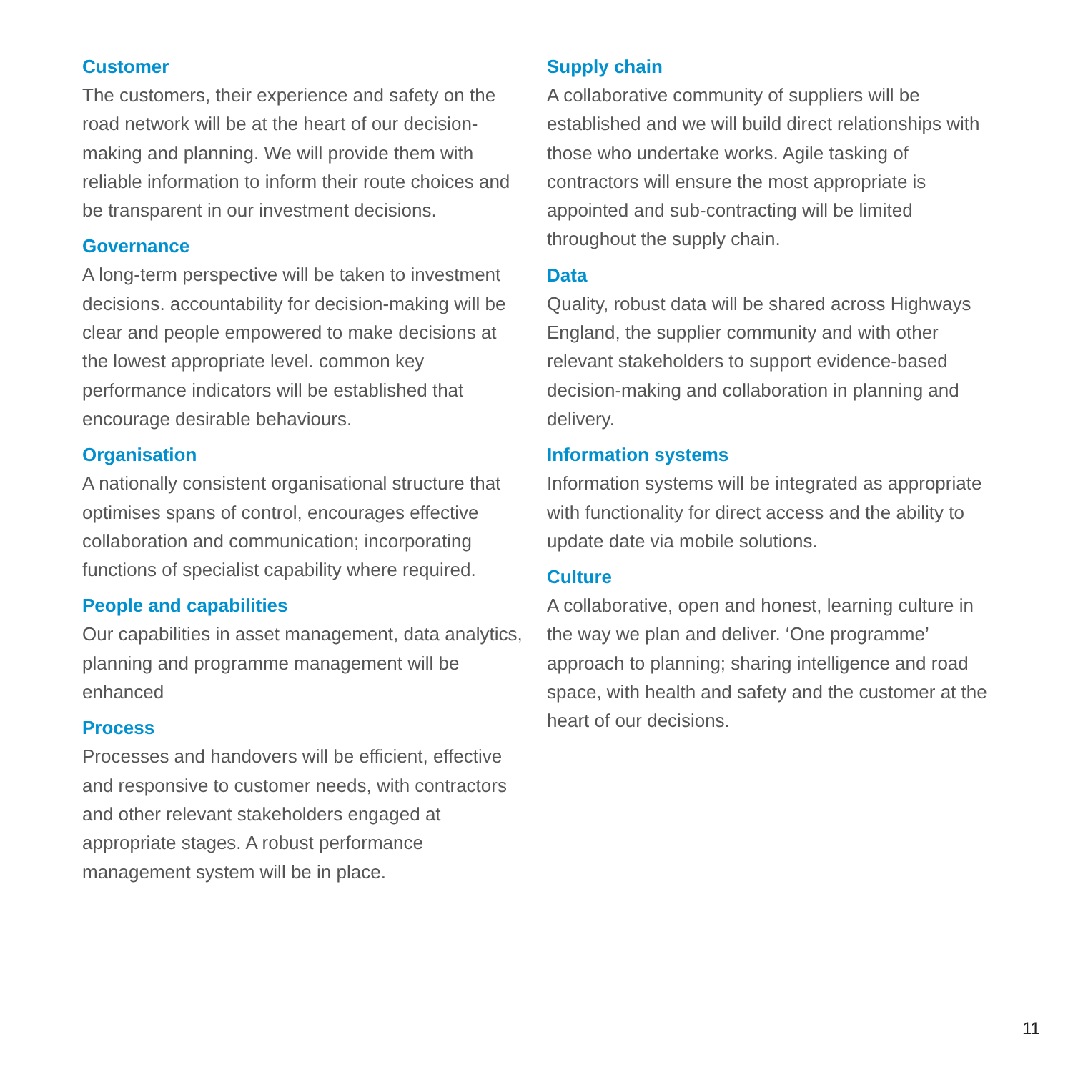Customer
The customers, their experience and safety on the road network will be at the heart of our decision-making and planning. We will provide them with reliable information to inform their route choices and be transparent in our investment decisions.
Governance
A long-term perspective will be taken to investment decisions. accountability for decision-making will be clear and people empowered to make decisions at the lowest appropriate level. common key performance indicators will be established that encourage desirable behaviours.
Organisation
A nationally consistent organisational structure that optimises spans of control, encourages effective collaboration and communication; incorporating functions of specialist capability where required.
People and capabilities
Our capabilities in asset management, data analytics, planning and programme management will be enhanced
Process
Processes and handovers will be efficient, effective and responsive to customer needs, with contractors and other relevant stakeholders engaged at appropriate stages. A robust performance management system will be in place.
Supply chain
A collaborative community of suppliers will be established and we will build direct relationships with those who undertake works. Agile tasking of contractors will ensure the most appropriate is appointed and sub-contracting will be limited throughout the supply chain.
Data
Quality, robust data will be shared across Highways England, the supplier community and with other relevant stakeholders to support evidence-based decision-making and collaboration in planning and delivery.
Information systems
Information systems will be integrated as appropriate with functionality for direct access and the ability to update date via mobile solutions.
Culture
A collaborative, open and honest, learning culture in the way we plan and deliver. ‘One programme’ approach to planning; sharing intelligence and road space, with health and safety and the customer at the heart of our decisions.
11